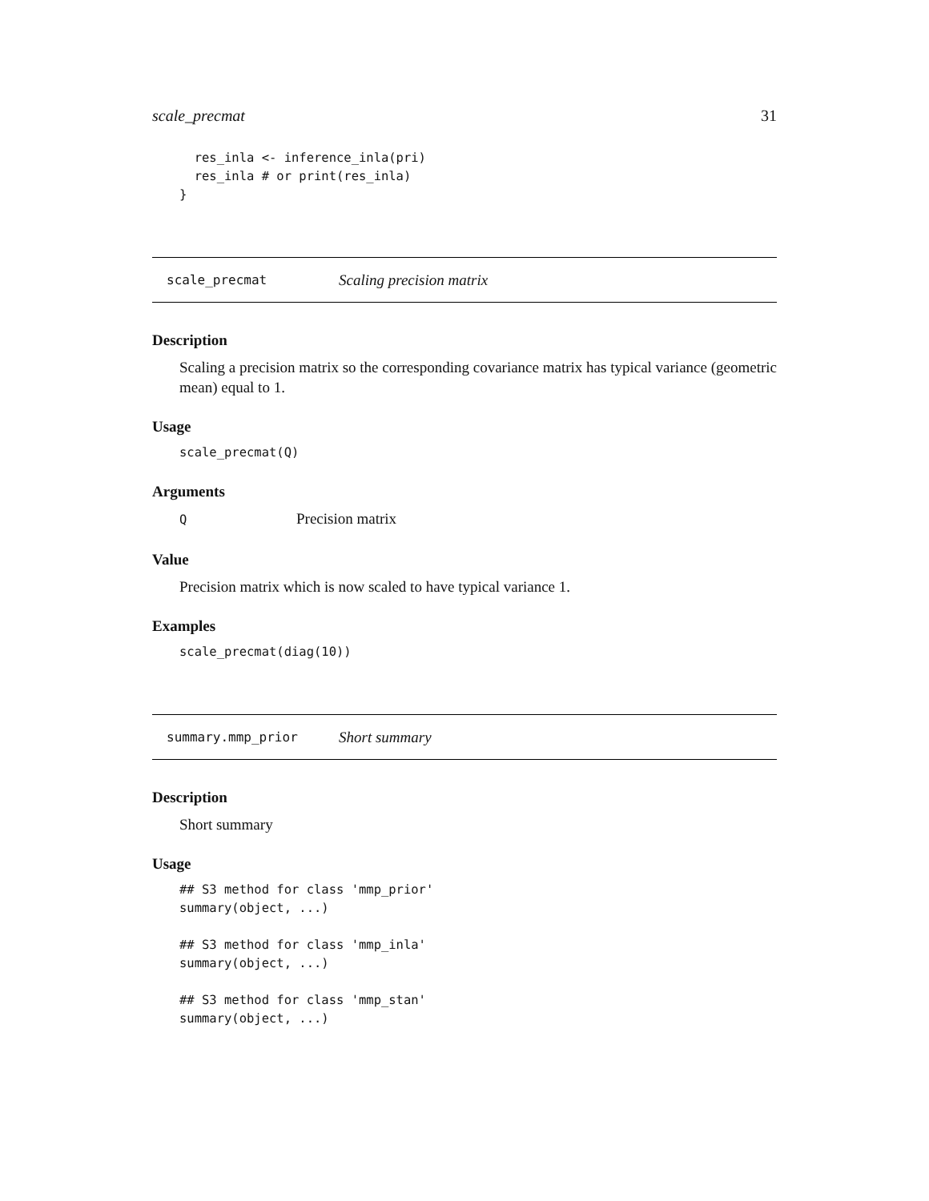scale_precmat 31
  res_inla <- inference_inla(pri)
  res_inla # or print(res_inla)
}
scale_precmat Scaling precision matrix
Description
Scaling a precision matrix so the corresponding covariance matrix has typical variance (geometric mean) equal to 1.
Usage
scale_precmat(Q)
Arguments
Q Precision matrix
Value
Precision matrix which is now scaled to have typical variance 1.
Examples
scale_precmat(diag(10))
summary.mmp_prior Short summary
Description
Short summary
Usage
## S3 method for class 'mmp_prior'
summary(object, ...)

## S3 method for class 'mmp_inla'
summary(object, ...)

## S3 method for class 'mmp_stan'
summary(object, ...)